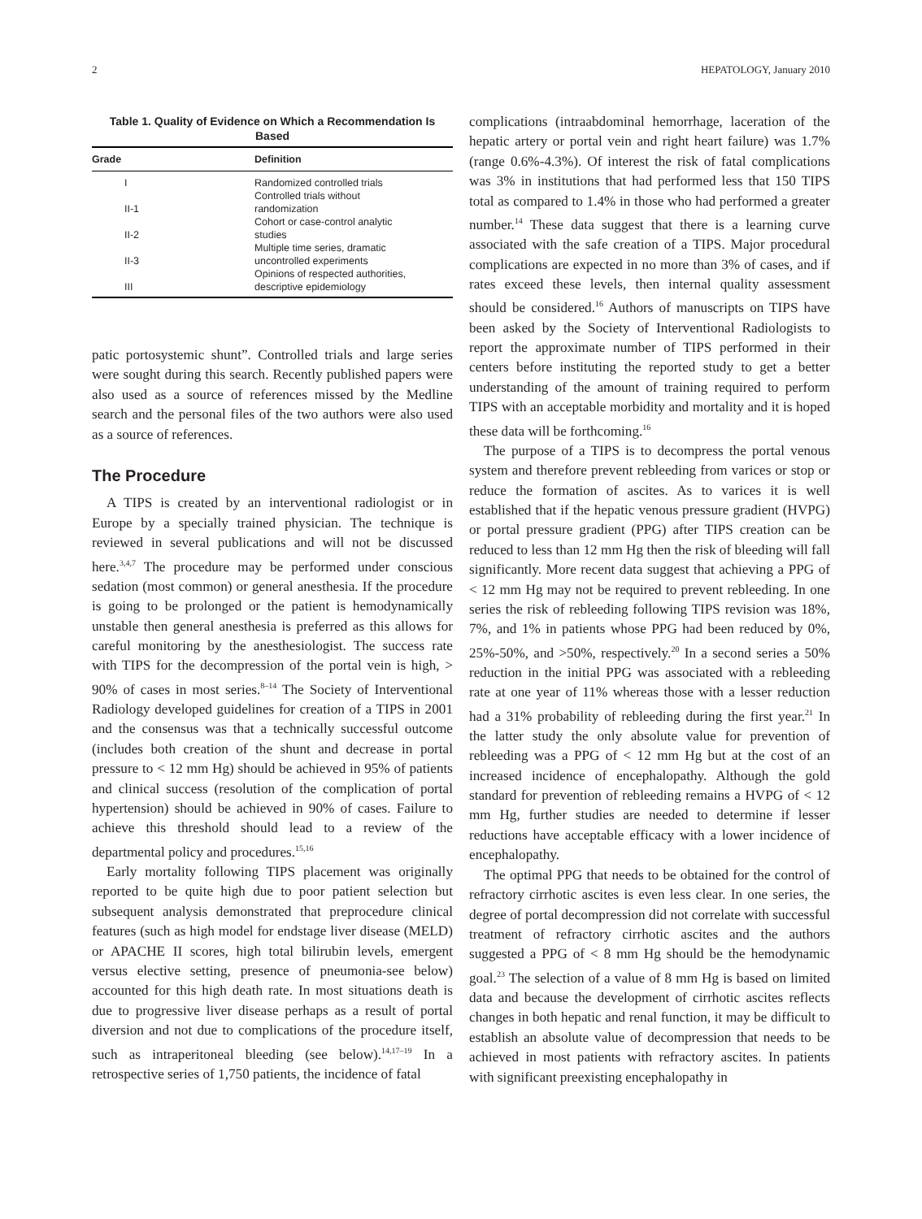2 HEPATOLOGY, January 2010
Table 1. Quality of Evidence on Which a Recommendation Is Based
| Grade | Definition |
| --- | --- |
| I | Randomized controlled trials |
| II-1 | Controlled trials without randomization |
| II-2 | Cohort or case-control analytic studies |
| II-3 | Multiple time series, dramatic uncontrolled experiments |
| III | Opinions of respected authorities, descriptive epidemiology |
patic portosystemic shunt”. Controlled trials and large series were sought during this search. Recently published papers were also used as a source of references missed by the Medline search and the personal files of the two authors were also used as a source of references.
The Procedure
A TIPS is created by an interventional radiologist or in Europe by a specially trained physician. The technique is reviewed in several publications and will not be discussed here.<sup>3,4,7</sup> The procedure may be performed under conscious sedation (most common) or general anesthesia. If the procedure is going to be prolonged or the patient is hemodynamically unstable then general anesthesia is preferred as this allows for careful monitoring by the anesthesiologist. The success rate with TIPS for the decompression of the portal vein is high, > 90% of cases in most series.<sup>8–14</sup> The Society of Interventional Radiology developed guidelines for creation of a TIPS in 2001 and the consensus was that a technically successful outcome (includes both creation of the shunt and decrease in portal pressure to < 12 mm Hg) should be achieved in 95% of patients and clinical success (resolution of the complication of portal hypertension) should be achieved in 90% of cases. Failure to achieve this threshold should lead to a review of the departmental policy and procedures.<sup>15,16</sup>
Early mortality following TIPS placement was originally reported to be quite high due to poor patient selection but subsequent analysis demonstrated that preprocedure clinical features (such as high model for endstage liver disease (MELD) or APACHE II scores, high total bilirubin levels, emergent versus elective setting, presence of pneumonia-see below) accounted for this high death rate. In most situations death is due to progressive liver disease perhaps as a result of portal diversion and not due to complications of the procedure itself, such as intraperitoneal bleeding (see below).<sup>14,17–19</sup> In a retrospective series of 1,750 patients, the incidence of fatal
complications (intraabdominal hemorrhage, laceration of the hepatic artery or portal vein and right heart failure) was 1.7% (range 0.6%-4.3%). Of interest the risk of fatal complications was 3% in institutions that had performed less that 150 TIPS total as compared to 1.4% in those who had performed a greater number.<sup>14</sup> These data suggest that there is a learning curve associated with the safe creation of a TIPS. Major procedural complications are expected in no more than 3% of cases, and if rates exceed these levels, then internal quality assessment should be considered.<sup>16</sup> Authors of manuscripts on TIPS have been asked by the Society of Interventional Radiologists to report the approximate number of TIPS performed in their centers before instituting the reported study to get a better understanding of the amount of training required to perform TIPS with an acceptable morbidity and mortality and it is hoped these data will be forthcoming.<sup>16</sup>
The purpose of a TIPS is to decompress the portal venous system and therefore prevent rebleeding from varices or stop or reduce the formation of ascites. As to varices it is well established that if the hepatic venous pressure gradient (HVPG) or portal pressure gradient (PPG) after TIPS creation can be reduced to less than 12 mm Hg then the risk of bleeding will fall significantly. More recent data suggest that achieving a PPG of < 12 mm Hg may not be required to prevent rebleeding. In one series the risk of rebleeding following TIPS revision was 18%, 7%, and 1% in patients whose PPG had been reduced by 0%, 25%-50%, and >50%, respectively.<sup>20</sup> In a second series a 50% reduction in the initial PPG was associated with a rebleeding rate at one year of 11% whereas those with a lesser reduction had a 31% probability of rebleeding during the first year.<sup>21</sup> In the latter study the only absolute value for prevention of rebleeding was a PPG of < 12 mm Hg but at the cost of an increased incidence of encephalopathy. Although the gold standard for prevention of rebleeding remains a HVPG of < 12 mm Hg, further studies are needed to determine if lesser reductions have acceptable efficacy with a lower incidence of encephalopathy.
The optimal PPG that needs to be obtained for the control of refractory cirrhotic ascites is even less clear. In one series, the degree of portal decompression did not correlate with successful treatment of refractory cirrhotic ascites and the authors suggested a PPG of < 8 mm Hg should be the hemodynamic goal.<sup>23</sup> The selection of a value of 8 mm Hg is based on limited data and because the development of cirrhotic ascites reflects changes in both hepatic and renal function, it may be difficult to establish an absolute value of decompression that needs to be achieved in most patients with refractory ascites. In patients with significant preexisting encephalopathy in